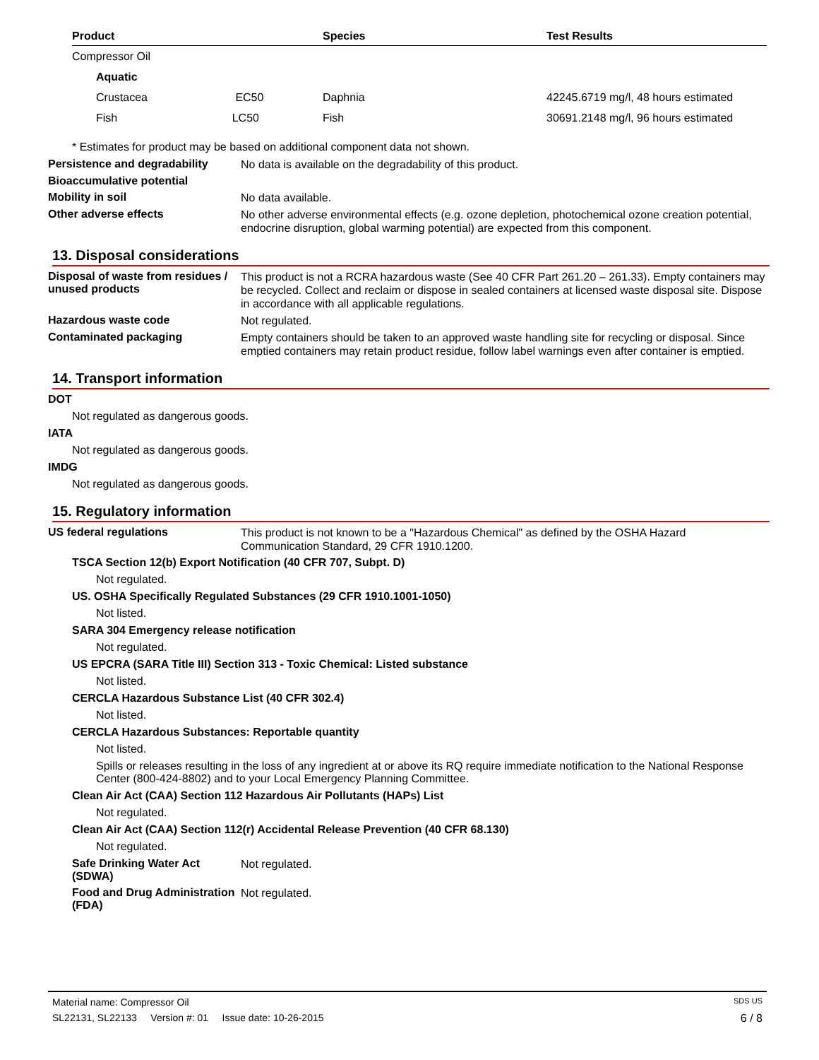| Product | Species | Test Results |
| --- | --- | --- |
| Compressor Oil | | |
| Aquatic | | |
| Crustacea EC50 | Daphnia | 42245.6719 mg/l, 48 hours estimated |
| Fish LC50 | Fish | 30691.2148 mg/l, 96 hours estimated |
* Estimates for product may be based on additional component data not shown.
Persistence and degradability
No data is available on the degradability of this product.
Bioaccumulative potential
Mobility in soil
No data available.
Other adverse effects
No other adverse environmental effects (e.g. ozone depletion, photochemical ozone creation potential, endocrine disruption, global warming potential) are expected from this component.
13. Disposal considerations
Disposal of waste from residues / unused products
This product is not a RCRA hazardous waste (See 40 CFR Part 261.20 – 261.33). Empty containers may be recycled. Collect and reclaim or dispose in sealed containers at licensed waste disposal site. Dispose in accordance with all applicable regulations.
Hazardous waste code
Not regulated.
Contaminated packaging
Empty containers should be taken to an approved waste handling site for recycling or disposal. Since emptied containers may retain product residue, follow label warnings even after container is emptied.
14. Transport information
DOT
Not regulated as dangerous goods.
IATA
Not regulated as dangerous goods.
IMDG
Not regulated as dangerous goods.
15. Regulatory information
US federal regulations
This product is not known to be a "Hazardous Chemical" as defined by the OSHA Hazard Communication Standard, 29 CFR 1910.1200.
TSCA Section 12(b) Export Notification (40 CFR 707, Subpt. D)
Not regulated.
US. OSHA Specifically Regulated Substances (29 CFR 1910.1001-1050)
Not listed.
SARA 304 Emergency release notification
Not regulated.
US EPCRA (SARA Title III) Section 313 - Toxic Chemical: Listed substance
Not listed.
CERCLA Hazardous Substance List (40 CFR 302.4)
Not listed.
CERCLA Hazardous Substances: Reportable quantity
Not listed.
Spills or releases resulting in the loss of any ingredient at or above its RQ require immediate notification to the National Response Center (800-424-8802) and to your Local Emergency Planning Committee.
Clean Air Act (CAA) Section 112 Hazardous Air Pollutants (HAPs) List
Not regulated.
Clean Air Act (CAA) Section 112(r) Accidental Release Prevention (40 CFR 68.130)
Not regulated.
Safe Drinking Water Act (SDWA)
Not regulated.
Food and Drug Administration (FDA)
Not regulated.
Material name: Compressor Oil SDS US
SL22131, SL22133 Version #: 01 Issue date: 10-26-2015 6 / 8